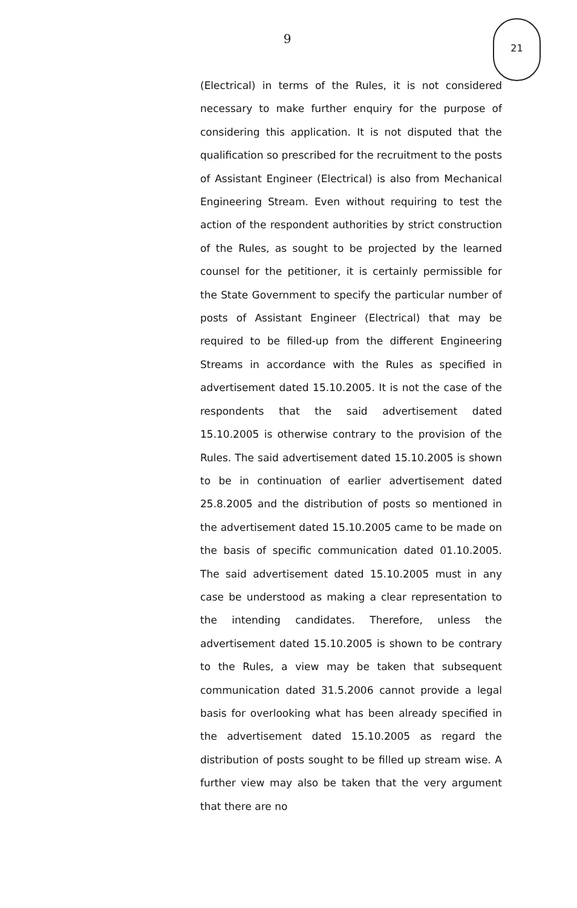9
21
(Electrical) in terms of the Rules, it is not considered necessary to make further enquiry for the purpose of considering this application. It is not disputed that the qualification so prescribed for the recruitment to the posts of Assistant Engineer (Electrical) is also from Mechanical Engineering Stream. Even without requiring to test the action of the respondent authorities by strict construction of the Rules, as sought to be projected by the learned counsel for the petitioner, it is certainly permissible for the State Government to specify the particular number of posts of Assistant Engineer (Electrical) that may be required to be filled-up from the different Engineering Streams in accordance with the Rules as specified in advertisement dated 15.10.2005. It is not the case of the respondents that the said advertisement dated 15.10.2005 is otherwise contrary to the provision of the Rules. The said advertisement dated 15.10.2005 is shown to be in continuation of earlier advertisement dated 25.8.2005 and the distribution of posts so mentioned in the advertisement dated 15.10.2005 came to be made on the basis of specific communication dated 01.10.2005. The said advertisement dated 15.10.2005 must in any case be understood as making a clear representation to the intending candidates. Therefore, unless the advertisement dated 15.10.2005 is shown to be contrary to the Rules, a view may be taken that subsequent communication dated 31.5.2006 cannot provide a legal basis for overlooking what has been already specified in the advertisement dated 15.10.2005 as regard the distribution of posts sought to be filled up stream wise. A further view may also be taken that the very argument that there are no